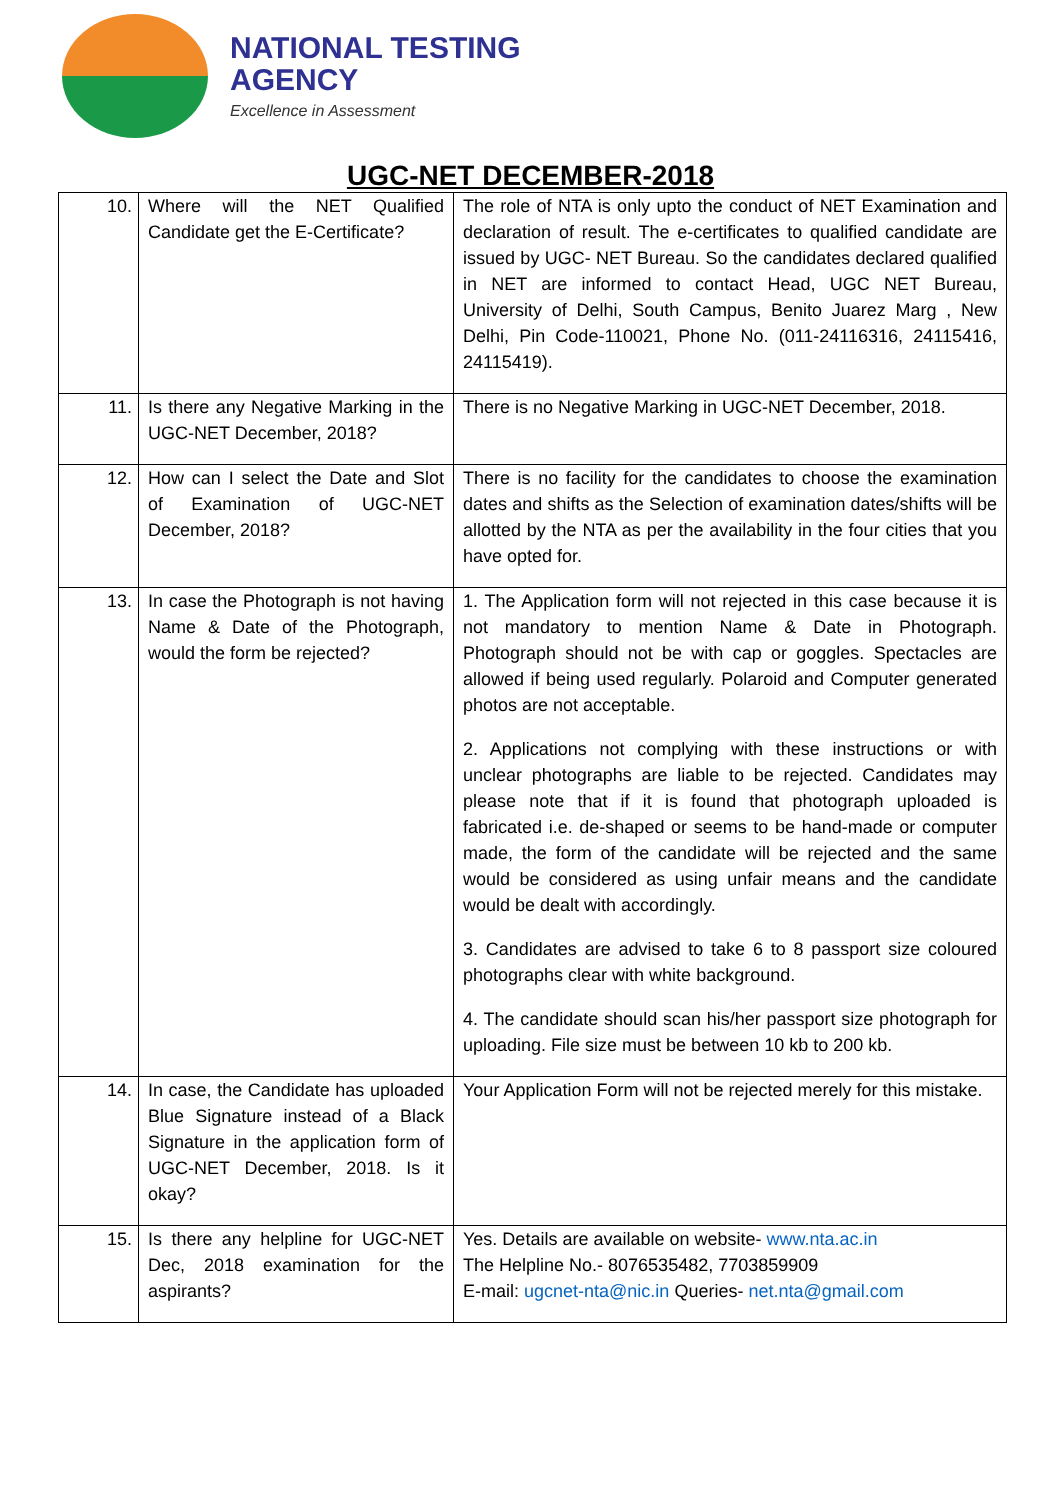NATIONAL TESTING
AGENCY
Excellence in Assessment
UGC-NET DECEMBER-2018
| 10. | Where will the NET Qualified Candidate get the E-Certificate? | The role of NTA is only upto the conduct of NET Examination and declaration of result. The e-certificates to qualified candidate are issued by UGC- NET Bureau. So the candidates declared qualified in NET are informed to contact Head, UGC NET Bureau, University of Delhi, South Campus, Benito Juarez Marg , New Delhi, Pin Code-110021, Phone No. (011-24116316, 24115416, 24115419). |
| 11. | Is there any Negative Marking in the UGC-NET December, 2018? | There is no Negative Marking in UGC-NET December, 2018. |
| 12. | How can I select the Date and Slot of Examination of UGC-NET December, 2018? | There is no facility for the candidates to choose the examination dates and shifts as the Selection of examination dates/shifts will be allotted by the NTA as per the availability in the four cities that you have opted for. |
| 13. | In case the Photograph is not having Name & Date of the Photograph, would the form be rejected? | 1. The Application form will not rejected in this case because it is not mandatory to mention Name & Date in Photograph. Photograph should not be with cap or goggles. Spectacles are allowed if being used regularly. Polaroid and Computer generated photos are not acceptable. 2. Applications not complying with these instructions or with unclear photographs are liable to be rejected. Candidates may please note that if it is found that photograph uploaded is fabricated i.e. de-shaped or seems to be hand-made or computer made, the form of the candidate will be rejected and the same would be considered as using unfair means and the candidate would be dealt with accordingly. 3. Candidates are advised to take 6 to 8 passport size coloured photographs clear with white background. 4. The candidate should scan his/her passport size photograph for uploading. File size must be between 10 kb to 200 kb. |
| 14. | In case, the Candidate has uploaded Blue Signature instead of a Black Signature in the application form of UGC-NET December, 2018. Is it okay? | Your Application Form will not be rejected merely for this mistake. |
| 15. | Is there any helpline for UGC-NET Dec, 2018 examination for the aspirants? | Yes. Details are available on website- www.nta.ac.in The Helpline No.- 8076535482, 7703859909 E-mail: ugcnet-nta@nic.in Queries- net.nta@gmail.com |